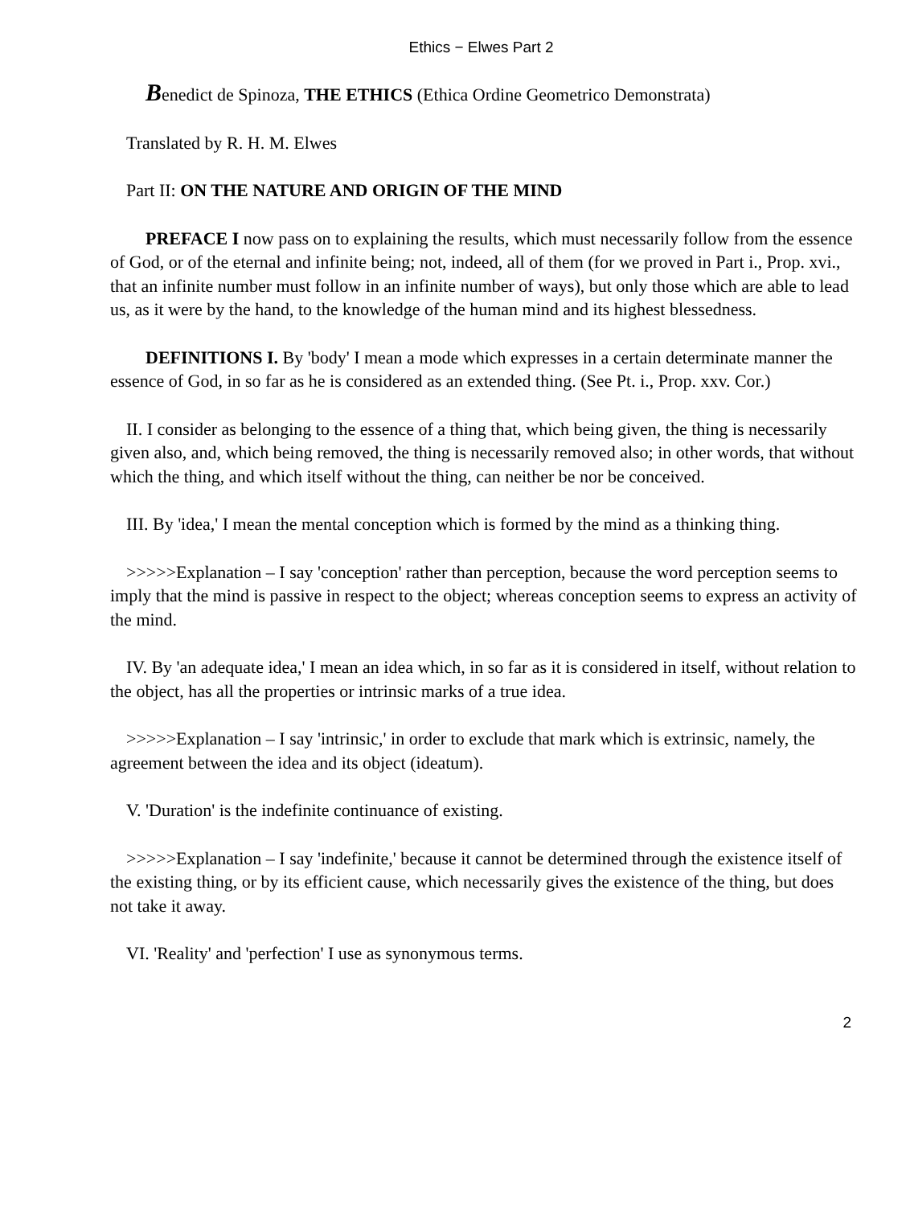Ethics − Elwes Part 2
Benedict de Spinoza, THE ETHICS (Ethica Ordine Geometrico Demonstrata)
Translated by R. H. M. Elwes
Part II: ON THE NATURE AND ORIGIN OF THE MIND
PREFACE I now pass on to explaining the results, which must necessarily follow from the essence of God, or of the eternal and infinite being; not, indeed, all of them (for we proved in Part i., Prop. xvi., that an infinite number must follow in an infinite number of ways), but only those which are able to lead us, as it were by the hand, to the knowledge of the human mind and its highest blessedness.
DEFINITIONS I. By 'body' I mean a mode which expresses in a certain determinate manner the essence of God, in so far as he is considered as an extended thing. (See Pt. i., Prop. xxv. Cor.)
II. I consider as belonging to the essence of a thing that, which being given, the thing is necessarily given also, and, which being removed, the thing is necessarily removed also; in other words, that without which the thing, and which itself without the thing, can neither be nor be conceived.
III. By 'idea,' I mean the mental conception which is formed by the mind as a thinking thing.
>>>>>Explanation – I say 'conception' rather than perception, because the word perception seems to imply that the mind is passive in respect to the object; whereas conception seems to express an activity of the mind.
IV. By 'an adequate idea,' I mean an idea which, in so far as it is considered in itself, without relation to the object, has all the properties or intrinsic marks of a true idea.
>>>>>Explanation – I say 'intrinsic,' in order to exclude that mark which is extrinsic, namely, the agreement between the idea and its object (ideatum).
V. 'Duration' is the indefinite continuance of existing.
>>>>>Explanation – I say 'indefinite,' because it cannot be determined through the existence itself of the existing thing, or by its efficient cause, which necessarily gives the existence of the thing, but does not take it away.
VI. 'Reality' and 'perfection' I use as synonymous terms.
2